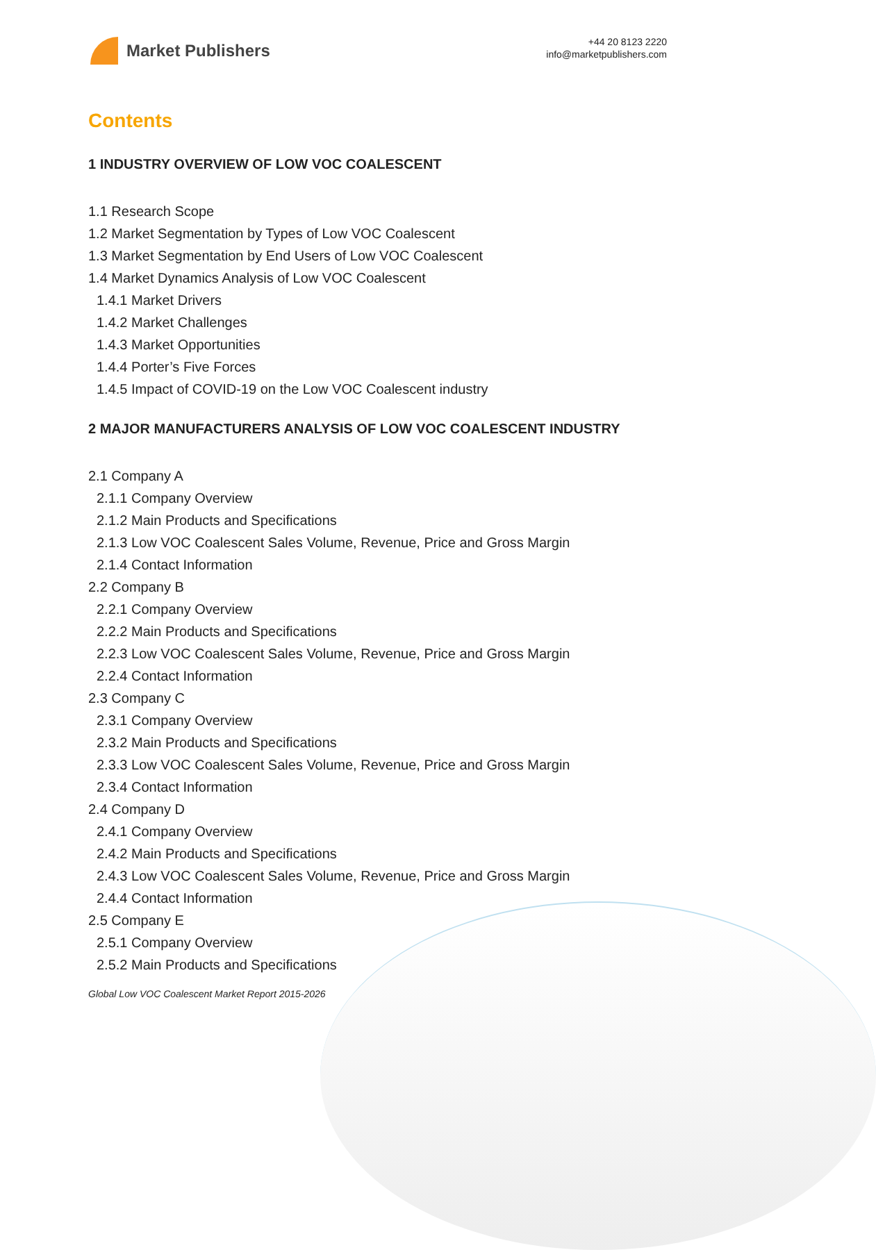Market Publishers
+44 20 8123 2220
info@marketpublishers.com
Contents
1 INDUSTRY OVERVIEW OF LOW VOC COALESCENT
1.1 Research Scope
1.2 Market Segmentation by Types of Low VOC Coalescent
1.3 Market Segmentation by End Users of Low VOC Coalescent
1.4 Market Dynamics Analysis of Low VOC Coalescent
1.4.1 Market Drivers
1.4.2 Market Challenges
1.4.3 Market Opportunities
1.4.4 Porter’s Five Forces
1.4.5 Impact of COVID-19 on the Low VOC Coalescent industry
2 MAJOR MANUFACTURERS ANALYSIS OF LOW VOC COALESCENT INDUSTRY
2.1 Company A
2.1.1 Company Overview
2.1.2 Main Products and Specifications
2.1.3 Low VOC Coalescent Sales Volume, Revenue, Price and Gross Margin
2.1.4 Contact Information
2.2 Company B
2.2.1 Company Overview
2.2.2 Main Products and Specifications
2.2.3 Low VOC Coalescent Sales Volume, Revenue, Price and Gross Margin
2.2.4 Contact Information
2.3 Company C
2.3.1 Company Overview
2.3.2 Main Products and Specifications
2.3.3 Low VOC Coalescent Sales Volume, Revenue, Price and Gross Margin
2.3.4 Contact Information
2.4 Company D
2.4.1 Company Overview
2.4.2 Main Products and Specifications
2.4.3 Low VOC Coalescent Sales Volume, Revenue, Price and Gross Margin
2.4.4 Contact Information
2.5 Company E
2.5.1 Company Overview
2.5.2 Main Products and Specifications
Global Low VOC Coalescent Market Report 2015-2026